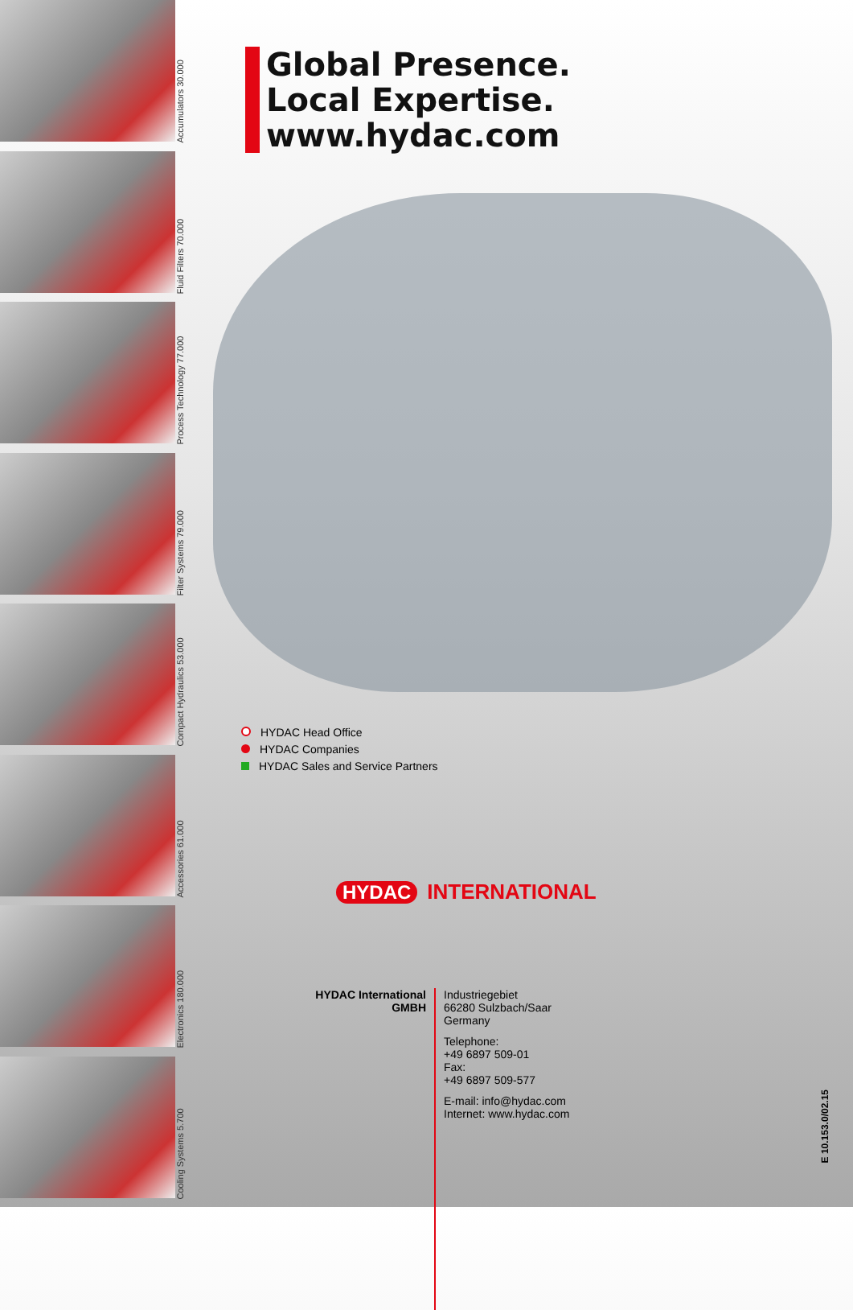Accumulators 30.000
Fluid Filters 70.000
Process Technology 77.000
Filter Systems 79.000
Compact Hydraulics 53.000
Accessories 61.000
Electronics 180.000
Cooling Systems 5.700
Global Presence.
Local Expertise.
www.hydac.com
HYDAC Head Office
HYDAC Companies
HYDAC Sales and Service Partners
HYDAC INTERNATIONAL
HYDAC International
GMBH
Industriegebiet
66280 Sulzbach/Saar
Germany
Telephone:
+49 6897 509-01
Fax:
+49 6897 509-577
E-mail: info@hydac.com
Internet: www.hydac.com
E 10.153.0/02.15